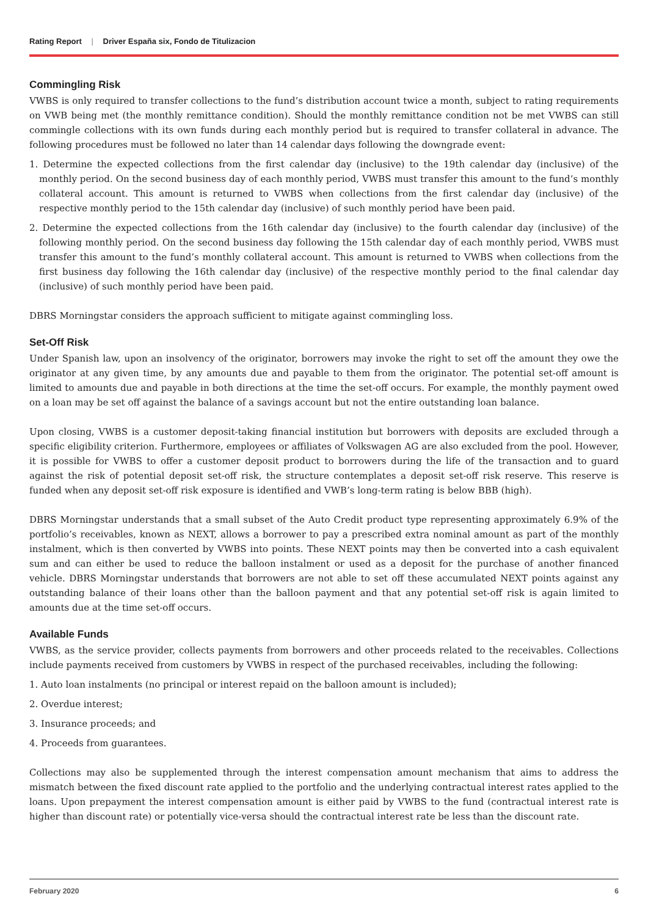Rating Report | Driver España six, Fondo de Titulizacion
Commingling Risk
VWBS is only required to transfer collections to the fund’s distribution account twice a month, subject to rating requirements on VWB being met (the monthly remittance condition). Should the monthly remittance condition not be met VWBS can still commingle collections with its own funds during each monthly period but is required to transfer collateral in advance. The following procedures must be followed no later than 14 calendar days following the downgrade event:
1. Determine the expected collections from the first calendar day (inclusive) to the 19th calendar day (inclusive) of the monthly period. On the second business day of each monthly period, VWBS must transfer this amount to the fund’s monthly collateral account. This amount is returned to VWBS when collections from the first calendar day (inclusive) of the respective monthly period to the 15th calendar day (inclusive) of such monthly period have been paid.
2. Determine the expected collections from the 16th calendar day (inclusive) to the fourth calendar day (inclusive) of the following monthly period. On the second business day following the 15th calendar day of each monthly period, VWBS must transfer this amount to the fund’s monthly collateral account. This amount is returned to VWBS when collections from the first business day following the 16th calendar day (inclusive) of the respective monthly period to the final calendar day (inclusive) of such monthly period have been paid.
DBRS Morningstar considers the approach sufficient to mitigate against commingling loss.
Set-Off Risk
Under Spanish law, upon an insolvency of the originator, borrowers may invoke the right to set off the amount they owe the originator at any given time, by any amounts due and payable to them from the originator. The potential set-off amount is limited to amounts due and payable in both directions at the time the set-off occurs. For example, the monthly payment owed on a loan may be set off against the balance of a savings account but not the entire outstanding loan balance.
Upon closing, VWBS is a customer deposit-taking financial institution but borrowers with deposits are excluded through a specific eligibility criterion. Furthermore, employees or affiliates of Volkswagen AG are also excluded from the pool. However, it is possible for VWBS to offer a customer deposit product to borrowers during the life of the transaction and to guard against the risk of potential deposit set-off risk, the structure contemplates a deposit set-off risk reserve. This reserve is funded when any deposit set-off risk exposure is identified and VWB’s long-term rating is below BBB (high).
DBRS Morningstar understands that a small subset of the Auto Credit product type representing approximately 6.9% of the portfolio’s receivables, known as NEXT, allows a borrower to pay a prescribed extra nominal amount as part of the monthly instalment, which is then converted by VWBS into points. These NEXT points may then be converted into a cash equivalent sum and can either be used to reduce the balloon instalment or used as a deposit for the purchase of another financed vehicle. DBRS Morningstar understands that borrowers are not able to set off these accumulated NEXT points against any outstanding balance of their loans other than the balloon payment and that any potential set-off risk is again limited to amounts due at the time set-off occurs.
Available Funds
VWBS, as the service provider, collects payments from borrowers and other proceeds related to the receivables. Collections include payments received from customers by VWBS in respect of the purchased receivables, including the following:
1. Auto loan instalments (no principal or interest repaid on the balloon amount is included);
2. Overdue interest;
3. Insurance proceeds; and
4. Proceeds from guarantees.
Collections may also be supplemented through the interest compensation amount mechanism that aims to address the mismatch between the fixed discount rate applied to the portfolio and the underlying contractual interest rates applied to the loans. Upon prepayment the interest compensation amount is either paid by VWBS to the fund (contractual interest rate is higher than discount rate) or potentially vice-versa should the contractual interest rate be less than the discount rate.
February 2020 6